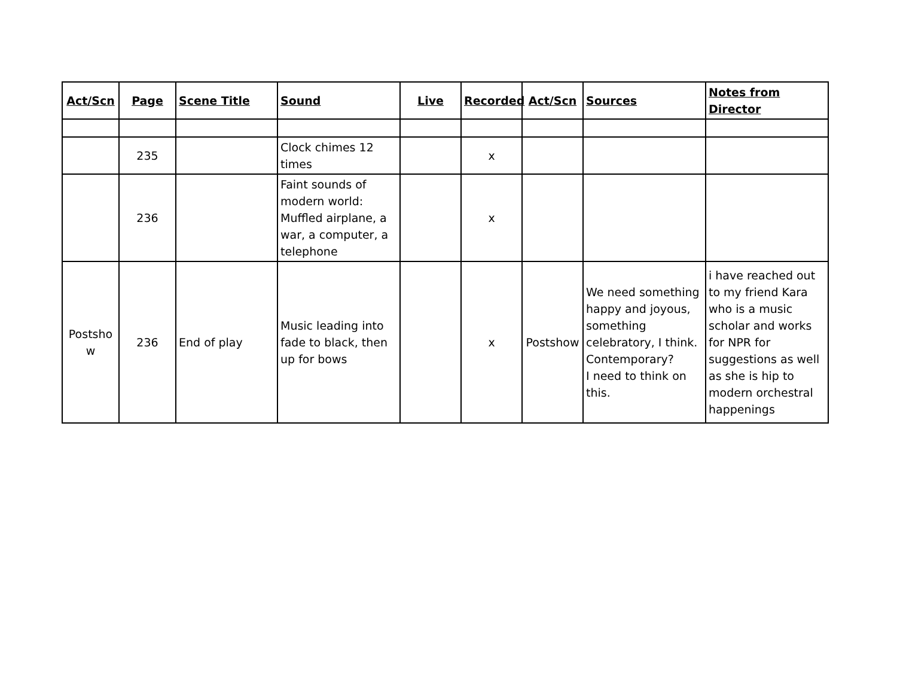| Act/Scn | Page | Scene Title | Sound | Live | Recorded | Act/Scn | Sources | Notes from Director |
| --- | --- | --- | --- | --- | --- | --- | --- | --- |
| | 235 | | Clock chimes 12 times | | x | | | |
| | 236 | | Faint sounds of modern world: Muffled airplane, a war, a computer, a telephone | | x | | | |
| Postsho w | 236 | End of play | Music leading into fade to black, then up for bows | | x | Postshow | We need something happy and joyous, something celebratory, I think. Contemporary? I need to think on this. | i have reached out to my friend Kara who is a music scholar and works for NPR for suggestions as well as she is hip to modern orchestral happenings |